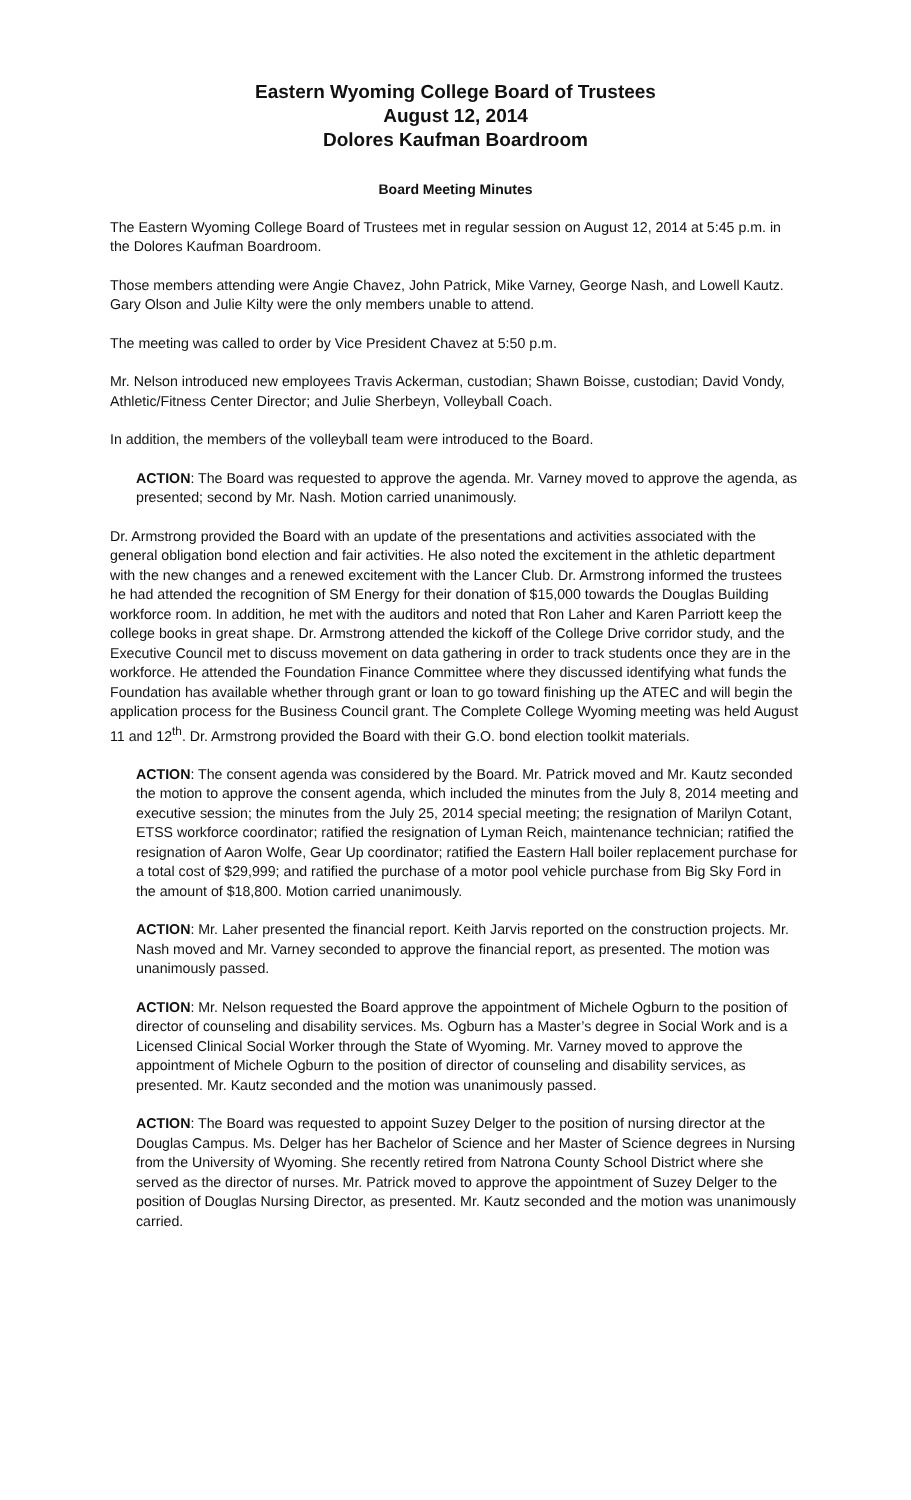Eastern Wyoming College Board of Trustees
August 12, 2014
Dolores Kaufman Boardroom
Board Meeting Minutes
The Eastern Wyoming College Board of Trustees met in regular session on August 12, 2014 at 5:45 p.m. in the Dolores Kaufman Boardroom.
Those members attending were Angie Chavez, John Patrick, Mike Varney, George Nash, and Lowell Kautz. Gary Olson and Julie Kilty were the only members unable to attend.
The meeting was called to order by Vice President Chavez at 5:50 p.m.
Mr. Nelson introduced new employees Travis Ackerman, custodian; Shawn Boisse, custodian; David Vondy, Athletic/Fitness Center Director; and Julie Sherbeyn, Volleyball Coach.
In addition, the members of the volleyball team were introduced to the Board.
ACTION: The Board was requested to approve the agenda. Mr. Varney moved to approve the agenda, as presented; second by Mr. Nash. Motion carried unanimously.
Dr. Armstrong provided the Board with an update of the presentations and activities associated with the general obligation bond election and fair activities. He also noted the excitement in the athletic department with the new changes and a renewed excitement with the Lancer Club. Dr. Armstrong informed the trustees he had attended the recognition of SM Energy for their donation of $15,000 towards the Douglas Building workforce room. In addition, he met with the auditors and noted that Ron Laher and Karen Parriott keep the college books in great shape. Dr. Armstrong attended the kickoff of the College Drive corridor study, and the Executive Council met to discuss movement on data gathering in order to track students once they are in the workforce. He attended the Foundation Finance Committee where they discussed identifying what funds the Foundation has available whether through grant or loan to go toward finishing up the ATEC and will begin the application process for the Business Council grant. The Complete College Wyoming meeting was held August 11 and 12<sup>th</sup>. Dr. Armstrong provided the Board with their G.O. bond election toolkit materials.
ACTION: The consent agenda was considered by the Board. Mr. Patrick moved and Mr. Kautz seconded the motion to approve the consent agenda, which included the minutes from the July 8, 2014 meeting and executive session; the minutes from the July 25, 2014 special meeting; the resignation of Marilyn Cotant, ETSS workforce coordinator; ratified the resignation of Lyman Reich, maintenance technician; ratified the resignation of Aaron Wolfe, Gear Up coordinator; ratified the Eastern Hall boiler replacement purchase for a total cost of $29,999; and ratified the purchase of a motor pool vehicle purchase from Big Sky Ford in the amount of $18,800. Motion carried unanimously.
ACTION: Mr. Laher presented the financial report. Keith Jarvis reported on the construction projects. Mr. Nash moved and Mr. Varney seconded to approve the financial report, as presented. The motion was unanimously passed.
ACTION: Mr. Nelson requested the Board approve the appointment of Michele Ogburn to the position of director of counseling and disability services. Ms. Ogburn has a Master’s degree in Social Work and is a Licensed Clinical Social Worker through the State of Wyoming. Mr. Varney moved to approve the appointment of Michele Ogburn to the position of director of counseling and disability services, as presented. Mr. Kautz seconded and the motion was unanimously passed.
ACTION: The Board was requested to appoint Suzey Delger to the position of nursing director at the Douglas Campus. Ms. Delger has her Bachelor of Science and her Master of Science degrees in Nursing from the University of Wyoming. She recently retired from Natrona County School District where she served as the director of nurses. Mr. Patrick moved to approve the appointment of Suzey Delger to the position of Douglas Nursing Director, as presented. Mr. Kautz seconded and the motion was unanimously carried.